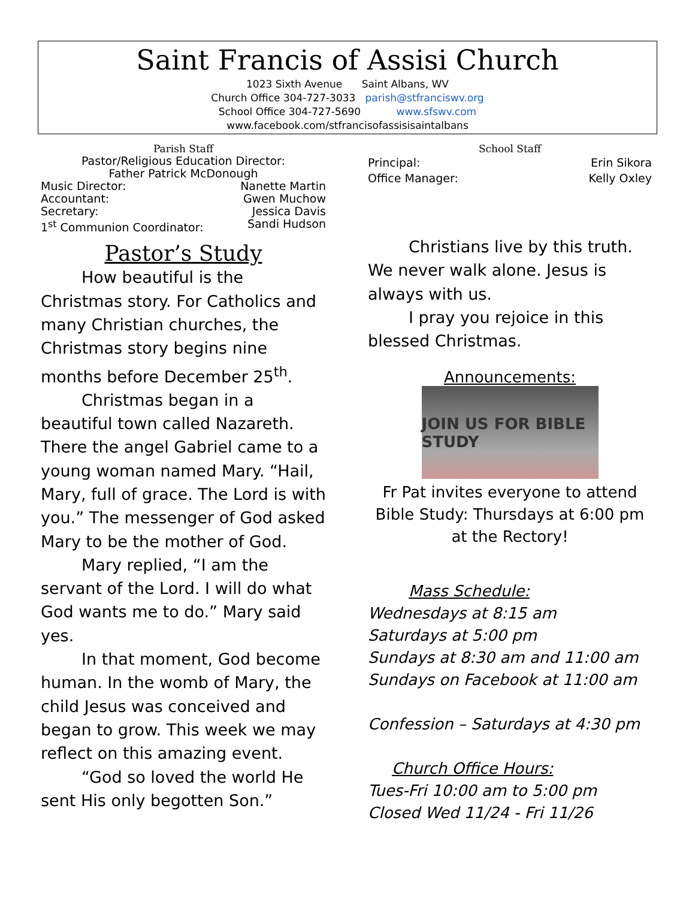Saint Francis of Assisi Church
1023 Sixth Avenue Saint Albans, WV
Church Office 304-727-3033 parish@stfranciswv.org
School Office 304-727-5690 www.sfswv.com
www.facebook.com/stfrancisofassisisaintalbans
Parish Staff
Pastor/Religious Education Director:
Father Patrick McDonough
Music Director: Nanette Martin
Accountant: Gwen Muchow
Secretary: Jessica Davis
1<sup>st</sup> Communion Coordinator: Sandi Hudson
Pastor’s Study
How beautiful is the Christmas story. For Catholics and many Christian churches, the Christmas story begins nine months before December 25<sup>th</sup>.
Christmas began in a beautiful town called Nazareth. There the angel Gabriel came to a young woman named Mary. “Hail, Mary, full of grace. The Lord is with you.” The messenger of God asked Mary to be the mother of God.
Mary replied, “I am the servant of the Lord. I will do what God wants me to do.” Mary said yes.
In that moment, God become human. In the womb of Mary, the child Jesus was conceived and began to grow. This week we may reflect on this amazing event.
“God so loved the world He sent His only begotten Son.”
School Staff
Principal: Erin Sikora
Office Manager: Kelly Oxley
Christians live by this truth. We never walk alone. Jesus is always with us.
I pray you rejoice in this blessed Christmas.
Announcements:
JOIN US FOR BIBLE STUDY
Fr Pat invites everyone to attend Bible Study: Thursdays at 6:00 pm at the Rectory!
Mass Schedule:
Wednesdays at 8:15 am
Saturdays at 5:00 pm
Sundays at 8:30 am and 11:00 am
Sundays on Facebook at 11:00 am
Confession – Saturdays at 4:30 pm
Church Office Hours:
Tues-Fri 10:00 am to 5:00 pm
Closed Wed 11/24 - Fri 11/26